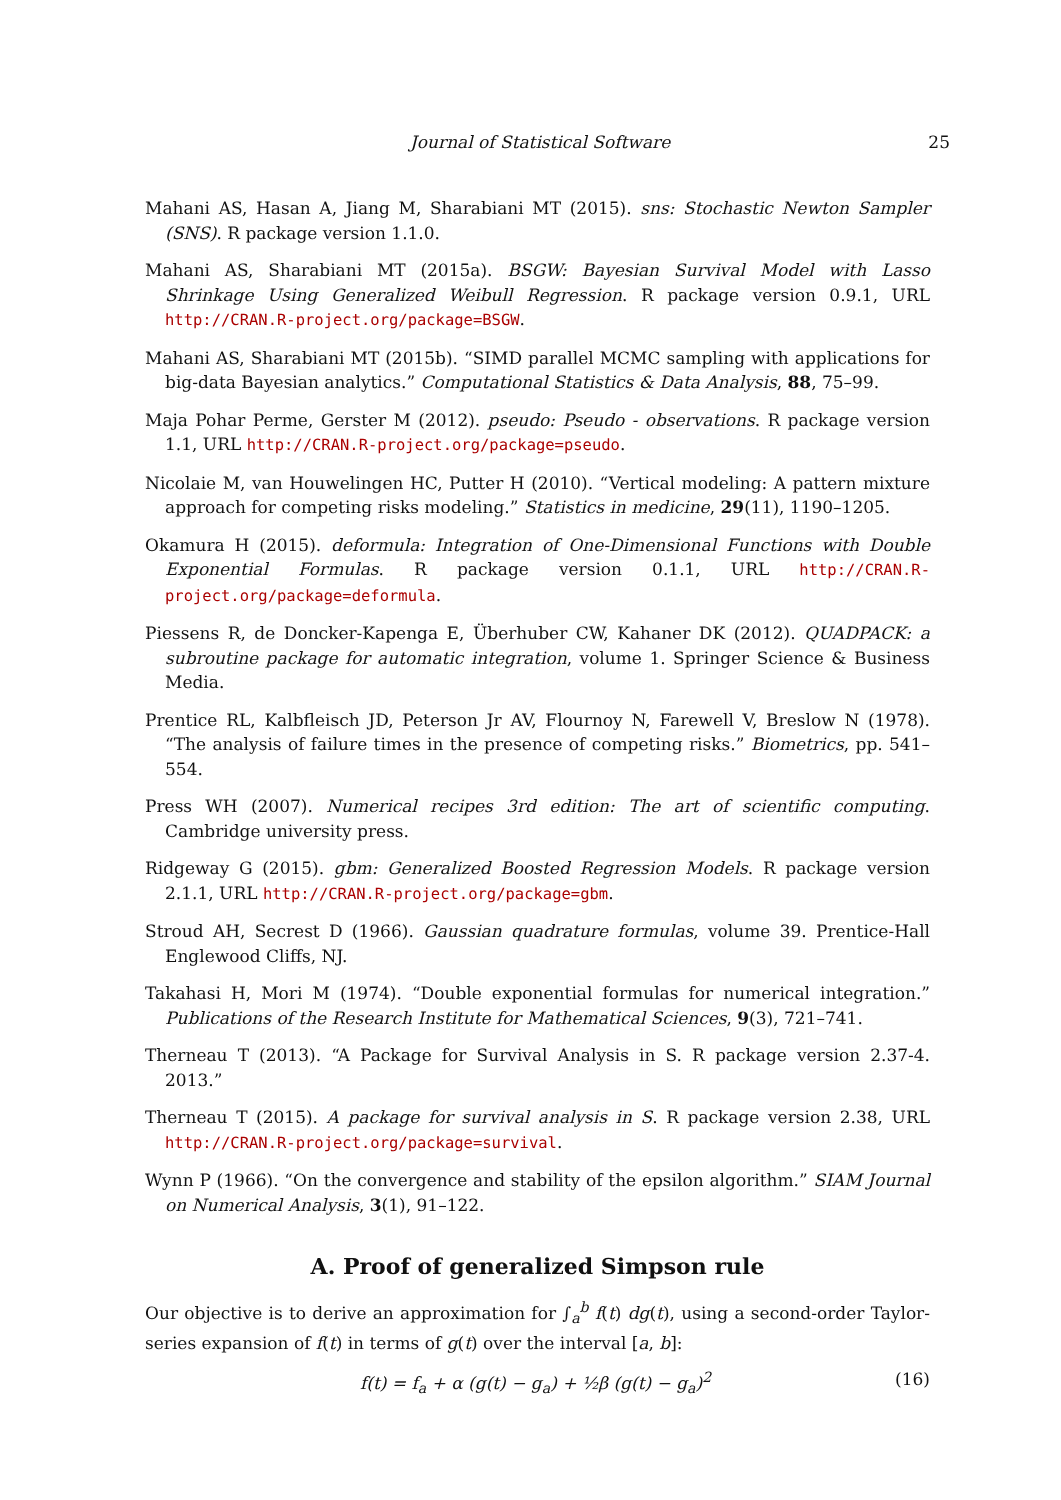Journal of Statistical Software 25
Mahani AS, Hasan A, Jiang M, Sharabiani MT (2015). sns: Stochastic Newton Sampler (SNS). R package version 1.1.0.
Mahani AS, Sharabiani MT (2015a). BSGW: Bayesian Survival Model with Lasso Shrinkage Using Generalized Weibull Regression. R package version 0.9.1, URL http://CRAN.R-project.org/package=BSGW.
Mahani AS, Sharabiani MT (2015b). “SIMD parallel MCMC sampling with applications for big-data Bayesian analytics.” Computational Statistics & Data Analysis, 88, 75–99.
Maja Pohar Perme, Gerster M (2012). pseudo: Pseudo - observations. R package version 1.1, URL http://CRAN.R-project.org/package=pseudo.
Nicolaie M, van Houwelingen HC, Putter H (2010). “Vertical modeling: A pattern mixture approach for competing risks modeling.” Statistics in medicine, 29(11), 1190–1205.
Okamura H (2015). deformula: Integration of One-Dimensional Functions with Double Exponential Formulas. R package version 0.1.1, URL http://CRAN.R-project.org/package=deformula.
Piessens R, de Doncker-Kapenga E, Überhuber CW, Kahaner DK (2012). QUADPACK: a subroutine package for automatic integration, volume 1. Springer Science & Business Media.
Prentice RL, Kalbfleisch JD, Peterson Jr AV, Flournoy N, Farewell V, Breslow N (1978). “The analysis of failure times in the presence of competing risks.” Biometrics, pp. 541–554.
Press WH (2007). Numerical recipes 3rd edition: The art of scientific computing. Cambridge university press.
Ridgeway G (2015). gbm: Generalized Boosted Regression Models. R package version 2.1.1, URL http://CRAN.R-project.org/package=gbm.
Stroud AH, Secrest D (1966). Gaussian quadrature formulas, volume 39. Prentice-Hall Englewood Cliffs, NJ.
Takahasi H, Mori M (1974). “Double exponential formulas for numerical integration.” Publications of the Research Institute for Mathematical Sciences, 9(3), 721–741.
Therneau T (2013). “A Package for Survival Analysis in S. R package version 2.37-4. 2013.”
Therneau T (2015). A package for survival analysis in S. R package version 2.38, URL http://CRAN.R-project.org/package=survival.
Wynn P (1966). “On the convergence and stability of the epsilon algorithm.” SIAM Journal on Numerical Analysis, 3(1), 91–122.
A. Proof of generalized Simpson rule
Our objective is to derive an approximation for ∫<sub>a</sub><sup>b</sup> f(t) dg(t), using a second-order Taylor-series expansion of f(t) in terms of g(t) over the interval [a, b]:
f(t) = f<sub>a</sub> + α (g(t) − g<sub>a</sub>) + ½β (g(t) − g<sub>a</sub>)<sup>2</sup> (16)